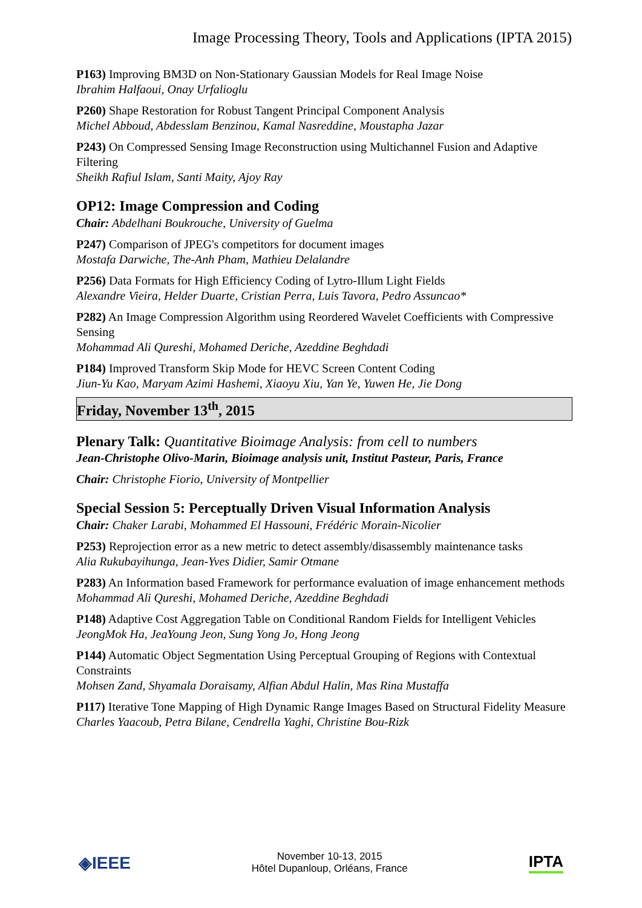Image Processing Theory, Tools and Applications (IPTA 2015)
P163) Improving BM3D on Non-Stationary Gaussian Models for Real Image Noise
Ibrahim Halfaoui, Onay Urfalioglu
P260) Shape Restoration for Robust Tangent Principal Component Analysis
Michel Abboud, Abdesslam Benzinou, Kamal Nasreddine, Moustapha Jazar
P243) On Compressed Sensing Image Reconstruction using Multichannel Fusion and Adaptive Filtering
Sheikh Rafiul Islam, Santi Maity, Ajoy Ray
OP12: Image Compression and Coding
Chair: Abdelhani Boukrouche, University of Guelma
P247) Comparison of JPEG's competitors for document images
Mostafa Darwiche, The-Anh Pham, Mathieu Delalandre
P256) Data Formats for High Efficiency Coding of Lytro-Illum Light Fields
Alexandre Vieira, Helder Duarte, Cristian Perra, Luis Tavora, Pedro Assuncao*
P282) An Image Compression Algorithm using Reordered Wavelet Coefficients with Compressive Sensing
Mohammad Ali Qureshi, Mohamed Deriche, Azeddine Beghdadi
P184) Improved Transform Skip Mode for HEVC Screen Content Coding
Jiun-Yu Kao, Maryam Azimi Hashemi, Xiaoyu Xiu, Yan Ye, Yuwen He, Jie Dong
Friday, November 13<sup>th</sup>, 2015
Plenary Talk: Quantitative Bioimage Analysis: from cell to numbers
Jean-Christophe Olivo-Marin, Bioimage analysis unit, Institut Pasteur, Paris, France
Chair: Christophe Fiorio, University of Montpellier
Special Session 5: Perceptually Driven Visual Information Analysis
Chair: Chaker Larabi, Mohammed El Hassouni, Frédéric Morain-Nicolier
P253) Reprojection error as a new metric to detect assembly/disassembly maintenance tasks
Alia Rukubayihunga, Jean-Yves Didier, Samir Otmane
P283) An Information based Framework for performance evaluation of image enhancement methods
Mohammad Ali Qureshi, Mohamed Deriche, Azeddine Beghdadi
P148) Adaptive Cost Aggregation Table on Conditional Random Fields for Intelligent Vehicles
JeongMok Ha, JeaYoung Jeon, Sung Yong Jo, Hong Jeong
P144) Automatic Object Segmentation Using Perceptual Grouping of Regions with Contextual Constraints
Mohsen Zand, Shyamala Doraisamy, Alfian Abdul Halin, Mas Rina Mustaffa
P117) Iterative Tone Mapping of High Dynamic Range Images Based on Structural Fidelity Measure
Charles Yaacoub, Petra Bilane, Cendrella Yaghi, Christine Bou-Rizk
◈IEEE November 10-13, 2015
Hôtel Dupanloup, Orléans, France IPTA